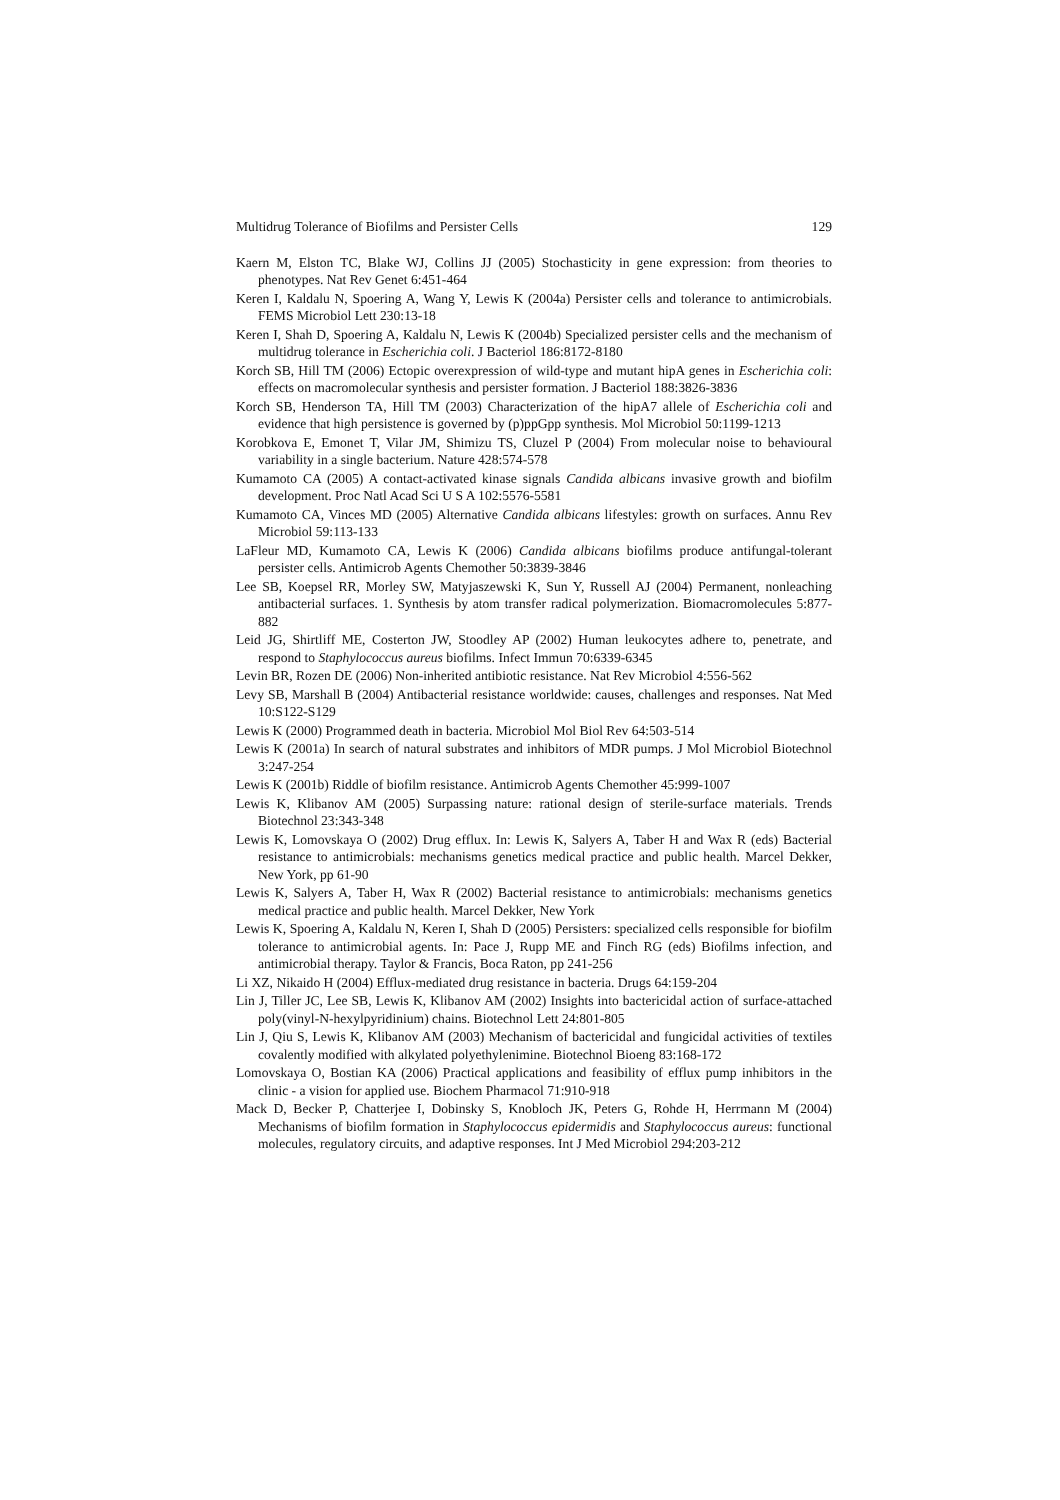Multidrug Tolerance of Biofilms and Persister Cells 129
Kaern M, Elston TC, Blake WJ, Collins JJ (2005) Stochasticity in gene expression: from theories to phenotypes. Nat Rev Genet 6:451-464
Keren I, Kaldalu N, Spoering A, Wang Y, Lewis K (2004a) Persister cells and tolerance to antimicrobials. FEMS Microbiol Lett 230:13-18
Keren I, Shah D, Spoering A, Kaldalu N, Lewis K (2004b) Specialized persister cells and the mechanism of multidrug tolerance in Escherichia coli. J Bacteriol 186:8172-8180
Korch SB, Hill TM (2006) Ectopic overexpression of wild-type and mutant hipA genes in Escherichia coli: effects on macromolecular synthesis and persister formation. J Bacteriol 188:3826-3836
Korch SB, Henderson TA, Hill TM (2003) Characterization of the hipA7 allele of Escherichia coli and evidence that high persistence is governed by (p)ppGpp synthesis. Mol Microbiol 50:1199-1213
Korobkova E, Emonet T, Vilar JM, Shimizu TS, Cluzel P (2004) From molecular noise to behavioural variability in a single bacterium. Nature 428:574-578
Kumamoto CA (2005) A contact-activated kinase signals Candida albicans invasive growth and biofilm development. Proc Natl Acad Sci U S A 102:5576-5581
Kumamoto CA, Vinces MD (2005) Alternative Candida albicans lifestyles: growth on surfaces. Annu Rev Microbiol 59:113-133
LaFleur MD, Kumamoto CA, Lewis K (2006) Candida albicans biofilms produce antifungal-tolerant persister cells. Antimicrob Agents Chemother 50:3839-3846
Lee SB, Koepsel RR, Morley SW, Matyjaszewski K, Sun Y, Russell AJ (2004) Permanent, nonleaching antibacterial surfaces. 1. Synthesis by atom transfer radical polymerization. Biomacromolecules 5:877-882
Leid JG, Shirtliff ME, Costerton JW, Stoodley AP (2002) Human leukocytes adhere to, penetrate, and respond to Staphylococcus aureus biofilms. Infect Immun 70:6339-6345
Levin BR, Rozen DE (2006) Non-inherited antibiotic resistance. Nat Rev Microbiol 4:556-562
Levy SB, Marshall B (2004) Antibacterial resistance worldwide: causes, challenges and responses. Nat Med 10:S122-S129
Lewis K (2000) Programmed death in bacteria. Microbiol Mol Biol Rev 64:503-514
Lewis K (2001a) In search of natural substrates and inhibitors of MDR pumps. J Mol Microbiol Biotechnol 3:247-254
Lewis K (2001b) Riddle of biofilm resistance. Antimicrob Agents Chemother 45:999-1007
Lewis K, Klibanov AM (2005) Surpassing nature: rational design of sterile-surface materials. Trends Biotechnol 23:343-348
Lewis K, Lomovskaya O (2002) Drug efflux. In: Lewis K, Salyers A, Taber H and Wax R (eds) Bacterial resistance to antimicrobials: mechanisms genetics medical practice and public health. Marcel Dekker, New York, pp 61-90
Lewis K, Salyers A, Taber H, Wax R (2002) Bacterial resistance to antimicrobials: mechanisms genetics medical practice and public health. Marcel Dekker, New York
Lewis K, Spoering A, Kaldalu N, Keren I, Shah D (2005) Persisters: specialized cells responsible for biofilm tolerance to antimicrobial agents. In: Pace J, Rupp ME and Finch RG (eds) Biofilms infection, and antimicrobial therapy. Taylor & Francis, Boca Raton, pp 241-256
Li XZ, Nikaido H (2004) Efflux-mediated drug resistance in bacteria. Drugs 64:159-204
Lin J, Tiller JC, Lee SB, Lewis K, Klibanov AM (2002) Insights into bactericidal action of surface-attached poly(vinyl-N-hexylpyridinium) chains. Biotechnol Lett 24:801-805
Lin J, Qiu S, Lewis K, Klibanov AM (2003) Mechanism of bactericidal and fungicidal activities of textiles covalently modified with alkylated polyethylenimine. Biotechnol Bioeng 83:168-172
Lomovskaya O, Bostian KA (2006) Practical applications and feasibility of efflux pump inhibitors in the clinic - a vision for applied use. Biochem Pharmacol 71:910-918
Mack D, Becker P, Chatterjee I, Dobinsky S, Knobloch JK, Peters G, Rohde H, Herrmann M (2004) Mechanisms of biofilm formation in Staphylococcus epidermidis and Staphylococcus aureus: functional molecules, regulatory circuits, and adaptive responses. Int J Med Microbiol 294:203-212